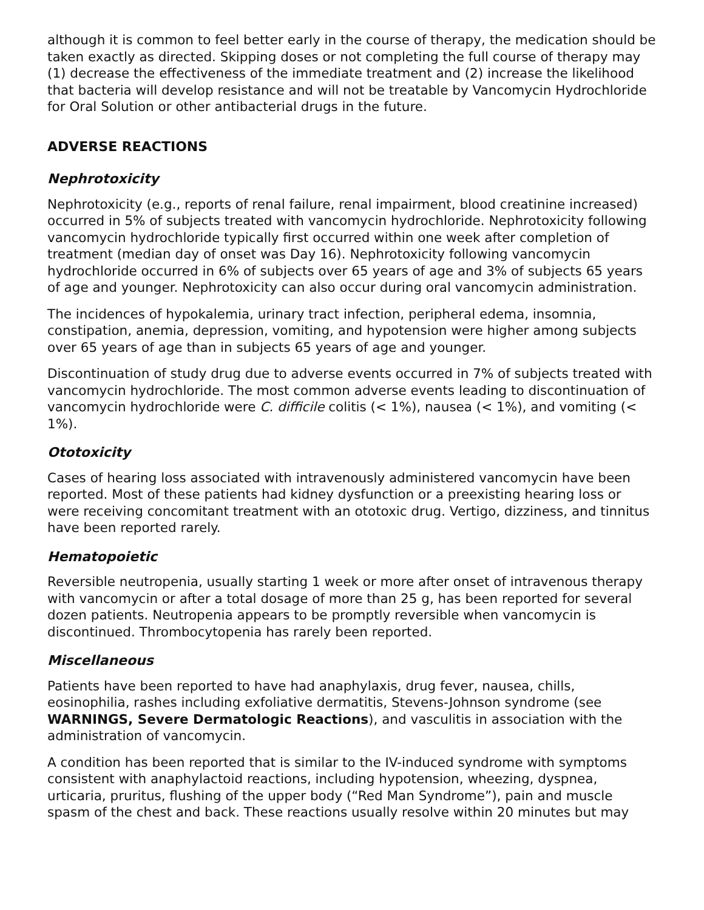although it is common to feel better early in the course of therapy, the medication should be taken exactly as directed. Skipping doses or not completing the full course of therapy may (1) decrease the effectiveness of the immediate treatment and (2) increase the likelihood that bacteria will develop resistance and will not be treatable by Vancomycin Hydrochloride for Oral Solution or other antibacterial drugs in the future.
ADVERSE REACTIONS
Nephrotoxicity
Nephrotoxicity (e.g., reports of renal failure, renal impairment, blood creatinine increased) occurred in 5% of subjects treated with vancomycin hydrochloride. Nephrotoxicity following vancomycin hydrochloride typically first occurred within one week after completion of treatment (median day of onset was Day 16). Nephrotoxicity following vancomycin hydrochloride occurred in 6% of subjects over 65 years of age and 3% of subjects 65 years of age and younger. Nephrotoxicity can also occur during oral vancomycin administration.
The incidences of hypokalemia, urinary tract infection, peripheral edema, insomnia, constipation, anemia, depression, vomiting, and hypotension were higher among subjects over 65 years of age than in subjects 65 years of age and younger.
Discontinuation of study drug due to adverse events occurred in 7% of subjects treated with vancomycin hydrochloride. The most common adverse events leading to discontinuation of vancomycin hydrochloride were C. difficile colitis (< 1%), nausea (< 1%), and vomiting (< 1%).
Ototoxicity
Cases of hearing loss associated with intravenously administered vancomycin have been reported. Most of these patients had kidney dysfunction or a preexisting hearing loss or were receiving concomitant treatment with an ototoxic drug. Vertigo, dizziness, and tinnitus have been reported rarely.
Hematopoietic
Reversible neutropenia, usually starting 1 week or more after onset of intravenous therapy with vancomycin or after a total dosage of more than 25 g, has been reported for several dozen patients. Neutropenia appears to be promptly reversible when vancomycin is discontinued. Thrombocytopenia has rarely been reported.
Miscellaneous
Patients have been reported to have had anaphylaxis, drug fever, nausea, chills, eosinophilia, rashes including exfoliative dermatitis, Stevens-Johnson syndrome (see WARNINGS, Severe Dermatologic Reactions), and vasculitis in association with the administration of vancomycin.
A condition has been reported that is similar to the IV-induced syndrome with symptoms consistent with anaphylactoid reactions, including hypotension, wheezing, dyspnea, urticaria, pruritus, flushing of the upper body (“Red Man Syndrome”), pain and muscle spasm of the chest and back. These reactions usually resolve within 20 minutes but may